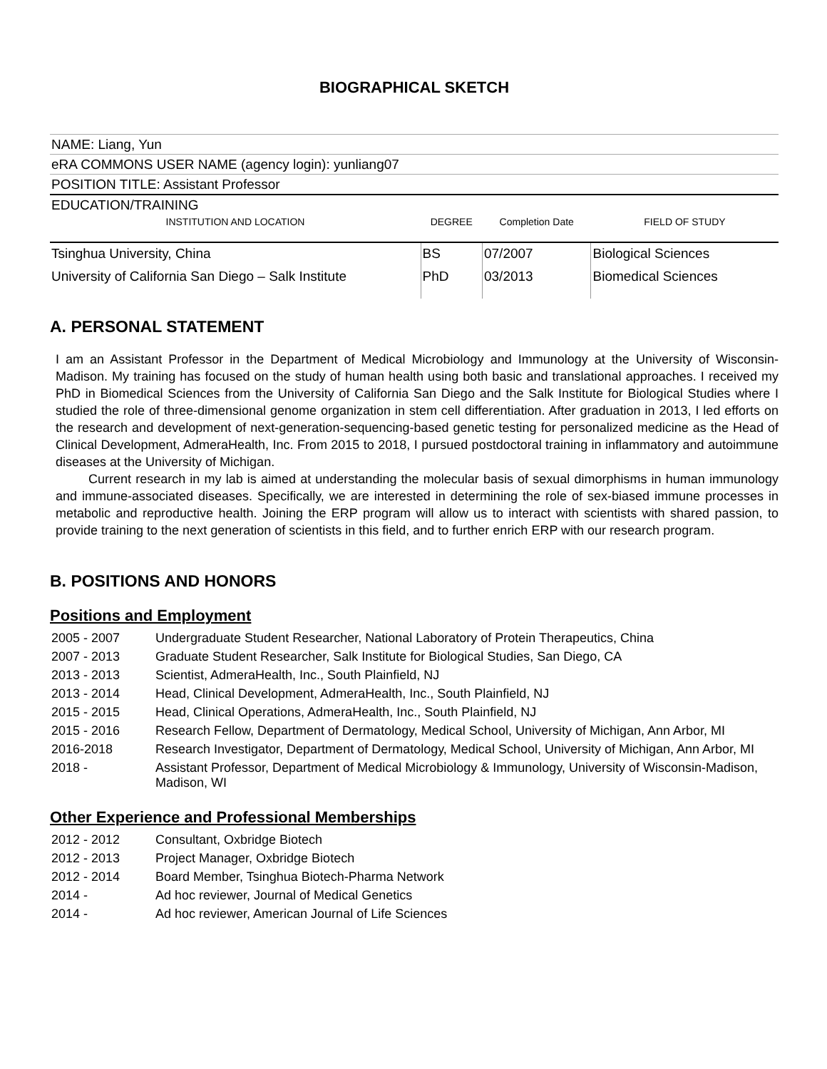BIOGRAPHICAL SKETCH
NAME: Liang, Yun
eRA COMMONS USER NAME (agency login): yunliang07
POSITION TITLE: Assistant Professor
EDUCATION/TRAINING
| INSTITUTION AND LOCATION | DEGREE | Completion Date | FIELD OF STUDY |
| --- | --- | --- | --- |
| Tsinghua University, China | BS | 07/2007 | Biological Sciences |
| University of California San Diego – Salk Institute | PhD | 03/2013 | Biomedical Sciences |
A. PERSONAL STATEMENT
I am an Assistant Professor in the Department of Medical Microbiology and Immunology at the University of Wisconsin-Madison. My training has focused on the study of human health using both basic and translational approaches. I received my PhD in Biomedical Sciences from the University of California San Diego and the Salk Institute for Biological Studies where I studied the role of three-dimensional genome organization in stem cell differentiation. After graduation in 2013, I led efforts on the research and development of next-generation-sequencing-based genetic testing for personalized medicine as the Head of Clinical Development, AdmeraHealth, Inc. From 2015 to 2018, I pursued postdoctoral training in inflammatory and autoimmune diseases at the University of Michigan.
Current research in my lab is aimed at understanding the molecular basis of sexual dimorphisms in human immunology and immune-associated diseases. Specifically, we are interested in determining the role of sex-biased immune processes in metabolic and reproductive health. Joining the ERP program will allow us to interact with scientists with shared passion, to provide training to the next generation of scientists in this field, and to further enrich ERP with our research program.
B. POSITIONS AND HONORS
Positions and Employment
| 2005 - 2007 | Undergraduate Student Researcher, National Laboratory of Protein Therapeutics, China |
| 2007 - 2013 | Graduate Student Researcher, Salk Institute for Biological Studies, San Diego, CA |
| 2013 - 2013 | Scientist, AdmeraHealth, Inc., South Plainfield, NJ |
| 2013 - 2014 | Head, Clinical Development, AdmeraHealth, Inc., South Plainfield, NJ |
| 2015 - 2015 | Head, Clinical Operations, AdmeraHealth, Inc., South Plainfield, NJ |
| 2015 - 2016 | Research Fellow, Department of Dermatology, Medical School, University of Michigan, Ann Arbor, MI |
| 2016-2018 | Research Investigator, Department of Dermatology, Medical School, University of Michigan, Ann Arbor, MI |
| 2018 - | Assistant Professor, Department of Medical Microbiology & Immunology, University of Wisconsin-Madison, Madison, WI |
Other Experience and Professional Memberships
| 2012 - 2012 | Consultant, Oxbridge Biotech |
| 2012 - 2013 | Project Manager, Oxbridge Biotech |
| 2012 - 2014 | Board Member, Tsinghua Biotech-Pharma Network |
| 2014 - | Ad hoc reviewer, Journal of Medical Genetics |
| 2014 - | Ad hoc reviewer, American Journal of Life Sciences |